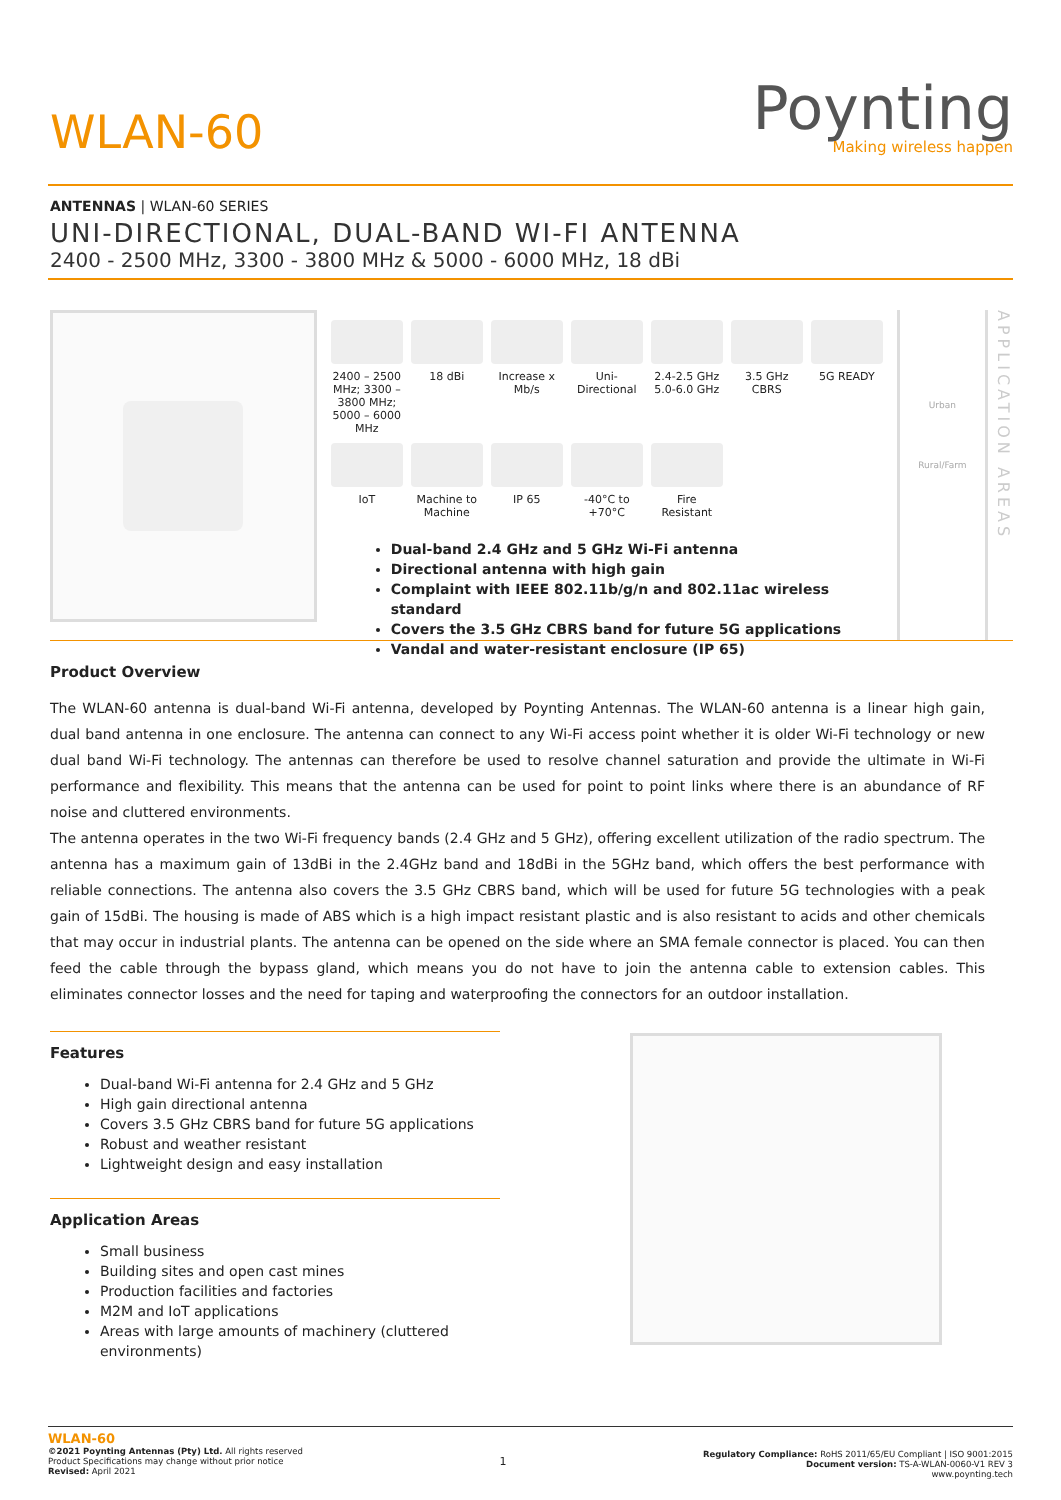WLAN-60
Poynting
Making wireless happen
ANTENNAS | WLAN-60 SERIES
UNI-DIRECTIONAL, DUAL-BAND WI-FI ANTENNA
2400 - 2500 MHz, 3300 - 3800 MHz & 5000 - 6000 MHz, 18 dBi
2400 – 2500 MHz; 3300 – 3800 MHz; 5000 – 6000 MHz
18 dBi Increase x Mb/s
Uni-Directional
2.4-2.5 GHz 5.0-6.0 GHz
3.5 GHz CBRS
5G READY
IoT Machine to Machine
IP 65 -40°C to +70°C
Fire Resistant
Dual-band 2.4 GHz and 5 GHz Wi-Fi antenna
Directional antenna with high gain
Complaint with IEEE 802.11b/g/n and 802.11ac wireless standard
Covers the 3.5 GHz CBRS band for future 5G applications
Vandal and water-resistant enclosure (IP 65)
Urban
Rural/Farm
APPLICATION AREAS
Product Overview
The WLAN-60 antenna is dual-band Wi-Fi antenna, developed by Poynting Antennas. The WLAN-60 antenna is a linear high gain, dual band antenna in one enclosure. The antenna can connect to any Wi-Fi access point whether it is older Wi-Fi technology or new dual band Wi-Fi technology. The antennas can therefore be used to resolve channel saturation and provide the ultimate in Wi-Fi performance and flexibility. This means that the antenna can be used for point to point links where there is an abundance of RF noise and cluttered environments.
The antenna operates in the two Wi-Fi frequency bands (2.4 GHz and 5 GHz), offering excellent utilization of the radio spectrum. The antenna has a maximum gain of 13dBi in the 2.4GHz band and 18dBi in the 5GHz band, which offers the best performance with reliable connections. The antenna also covers the 3.5 GHz CBRS band, which will be used for future 5G technologies with a peak gain of 15dBi. The housing is made of ABS which is a high impact resistant plastic and is also resistant to acids and other chemicals that may occur in industrial plants. The antenna can be opened on the side where an SMA female connector is placed. You can then feed the cable through the bypass gland, which means you do not have to join the antenna cable to extension cables. This eliminates connector losses and the need for taping and waterproofing the connectors for an outdoor installation.
Features
Dual-band Wi-Fi antenna for 2.4 GHz and 5 GHz
High gain directional antenna
Covers 3.5 GHz CBRS band for future 5G applications
Robust and weather resistant
Lightweight design and easy installation
Application Areas
Small business
Building sites and open cast mines
Production facilities and factories
M2M and IoT applications
Areas with large amounts of machinery (cluttered environments)
WLAN-60
©2021 Poynting Antennas (Pty) Ltd. All rights reserved
Product Specifications may change without prior notice
Revised: April 2021
1
Regulatory Compliance: RoHS 2011/65/EU Compliant | ISO 9001:2015
Document version: TS-A-WLAN-0060-V1 REV 3
www.poynting.tech